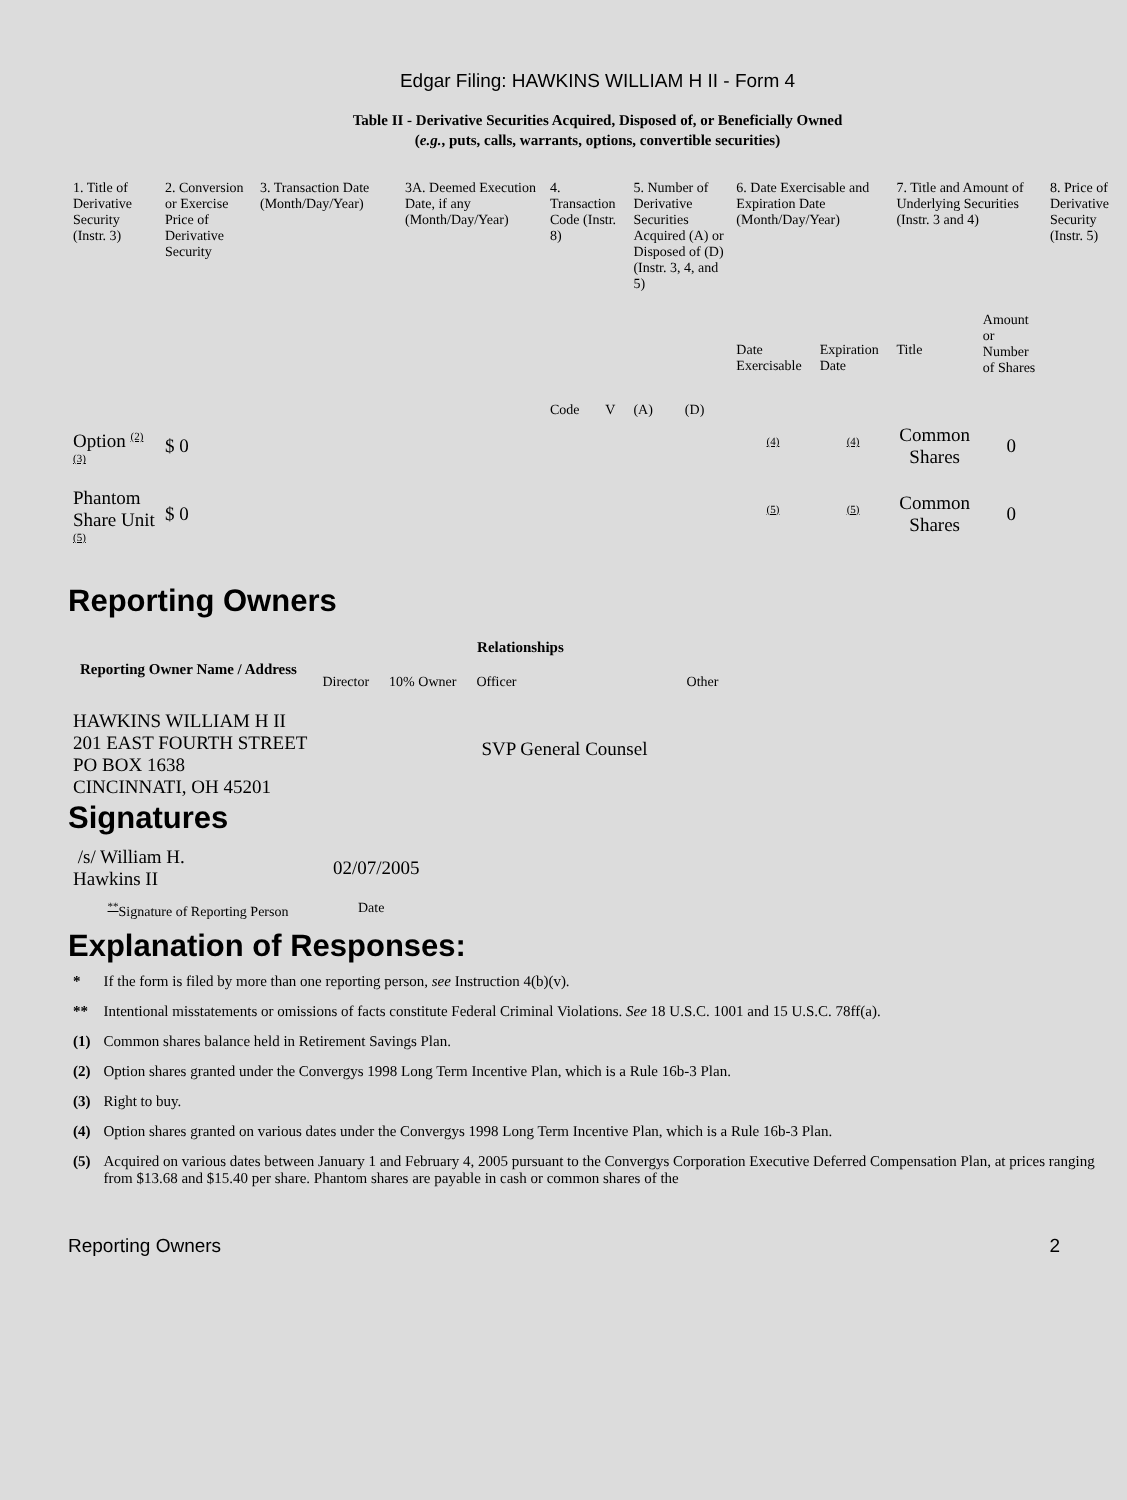Edgar Filing: HAWKINS WILLIAM H II - Form 4
Table II - Derivative Securities Acquired, Disposed of, or Beneficially Owned
(e.g., puts, calls, warrants, options, convertible securities)
| 1. Title of Derivative Security (Instr. 3) | 2. Conversion or Exercise Price of Derivative Security | 3. Transaction Date (Month/Day/Year) | 3A. Deemed Execution Date, if any (Month/Day/Year) | 4. Transaction Code (Instr. 8) | | 5. Number of Derivative Securities Acquired (A) or Disposed of (D) (Instr. 3, 4, and 5) | | 6. Date Exercisable and Expiration Date (Month/Day/Year) | | 7. Title and Amount of Underlying Securities (Instr. 3 and 4) | | 8. Price of Derivative Security (Instr. 5) |
| --- | --- | --- | --- | --- | --- | --- | --- | --- | --- | --- | --- | --- |
| | | | | Code | V | (A) | (D) | Date Exercisable | Expiration Date | Title | Amount or Number of Shares | |
| Option <sup>(2)</sup> <sup>(3)</sup> | $ 0 | | | | | | | <sup>(4)</sup> | <sup>(4)</sup> | Common Shares | 0 | |
| Phantom Share Unit <sup>(5)</sup> | $ 0 | | | | | | | <sup>(5)</sup> | <sup>(5)</sup> | Common Shares | 0 | |
Reporting Owners
| Reporting Owner Name / Address | Relationships | | | |
| --- | --- | --- | --- | --- |
| | Director | 10% Owner | Officer | Other |
| HAWKINS WILLIAM H II 201 EAST FOURTH STREET PO BOX 1638 CINCINNATI, OH 45201 | | | SVP General Counsel | |
Signatures
| /s/ William H. Hawkins II | 02/07/2005 |
| <sup>**</sup> Signature of Reporting Person | Date |
Explanation of Responses:
| * | If the form is filed by more than one reporting person, see Instruction 4(b)(v). |
| ** | Intentional misstatements or omissions of facts constitute Federal Criminal Violations. See 18 U.S.C. 1001 and 15 U.S.C. 78ff(a). |
| (1) | Common shares balance held in Retirement Savings Plan. |
| (2) | Option shares granted under the Convergys 1998 Long Term Incentive Plan, which is a Rule 16b-3 Plan. |
| (3) | Right to buy. |
| (4) | Option shares granted on various dates under the Convergys 1998 Long Term Incentive Plan, which is a Rule 16b-3 Plan. |
| (5) | Acquired on various dates between January 1 and February 4, 2005 pursuant to the Convergys Corporation Executive Deferred Compensation Plan, at prices ranging from $13.68 and $15.40 per share. Phantom shares are payable in cash or common shares of the |
Reporting Owners 2